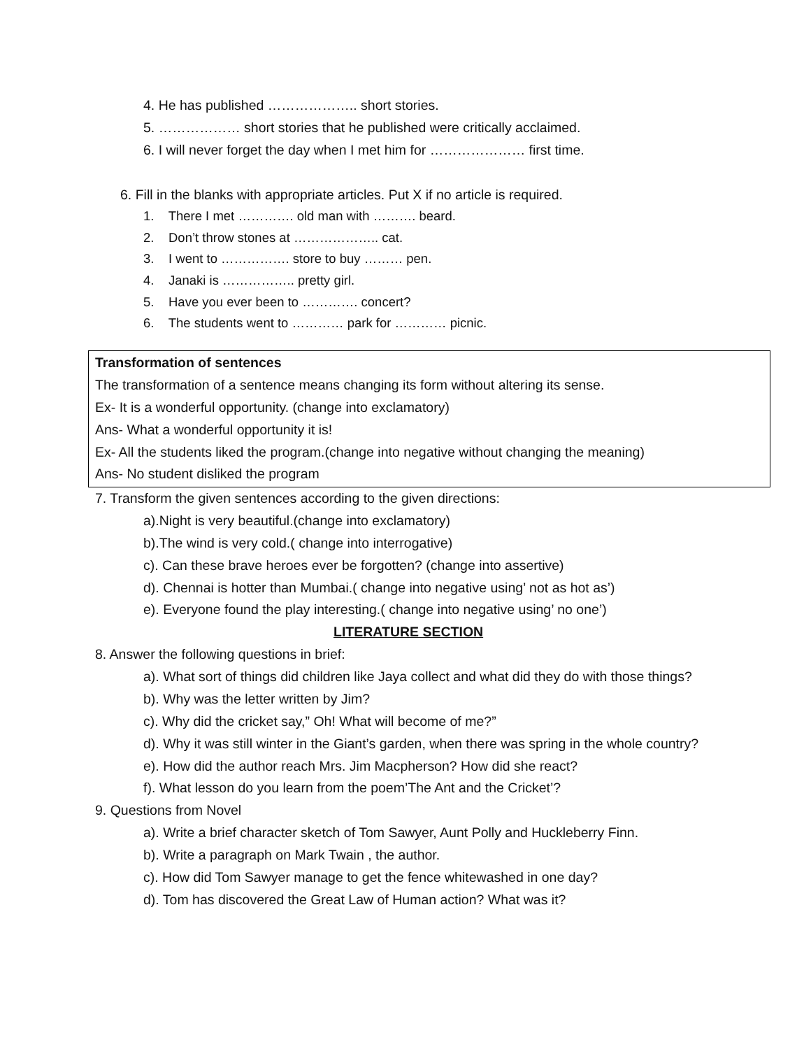4. He has published ……………….. short stories.
5. ……………… short stories that he published were critically acclaimed.
6. I will never forget the day when I met him for ………………… first time.
6. Fill in the blanks with appropriate articles. Put X if no article is required.
1. There I met …………. old man with ………. beard.
2. Don’t throw stones at ……………….. cat.
3. I went to ……………. store to buy ……… pen.
4. Janaki is …………….. pretty girl.
5. Have you ever been to …………. concert?
6. The students went to ………… park for ………… picnic.
Transformation of sentences
The transformation of a sentence means changing its form without altering its sense.
Ex- It is a wonderful opportunity. (change into exclamatory)
Ans- What a wonderful opportunity it is!
Ex- All the students liked the program.(change into negative without changing the meaning)
Ans- No student disliked the program
7. Transform the given sentences according to the given directions:
a).Night is very beautiful.(change into exclamatory)
b).The wind is very cold.( change into interrogative)
c). Can these brave heroes ever be forgotten? (change into assertive)
d). Chennai is hotter than Mumbai.( change into negative using’ not as hot as’)
e). Everyone found the play interesting.( change into negative using’ no one’)
LITERATURE SECTION
8. Answer the following questions in brief:
a). What sort of things did children like Jaya collect and what did they do with those things?
b). Why was the letter written by Jim?
c). Why did the cricket say,” Oh! What will become of me?”
d). Why it was still winter in the Giant’s garden, when there was spring in the whole country?
e). How did the author reach Mrs. Jim Macpherson? How did she react?
f). What lesson do you learn from the poem’The Ant and the Cricket’?
9. Questions from Novel
a). Write a brief character sketch of Tom Sawyer, Aunt Polly and Huckleberry Finn.
b). Write a paragraph on Mark Twain , the author.
c). How did Tom Sawyer manage to get the fence whitewashed in one day?
d). Tom has discovered the Great Law of Human action? What was it?